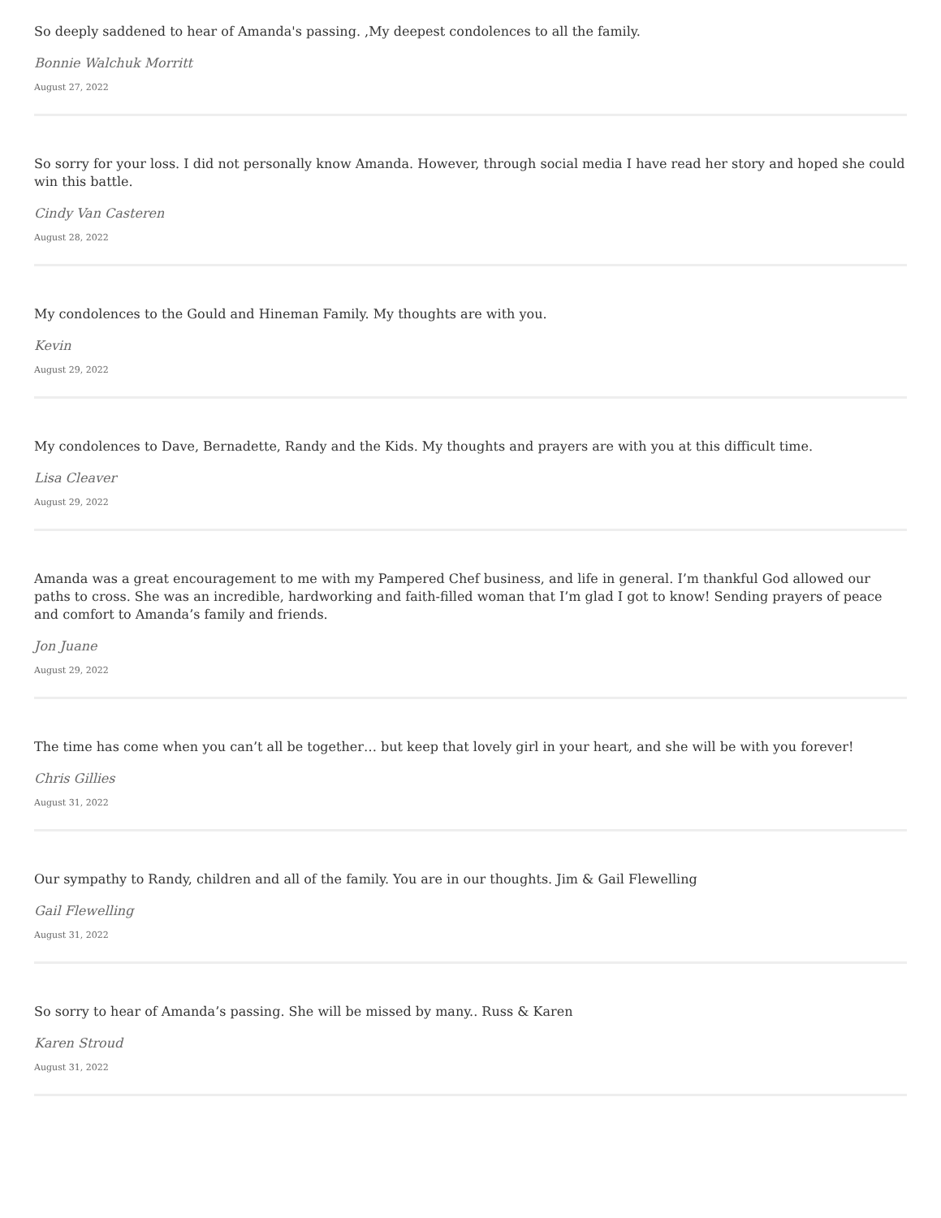So deeply saddened to hear of Amanda's passing. ,My deepest condolences to all the family.
Bonnie Walchuk Morritt
August 27, 2022
So sorry for your loss. I did not personally know Amanda. However, through social media I have read her story and hoped she could win this battle.
Cindy Van Casteren
August 28, 2022
My condolences to the Gould and Hineman Family. My thoughts are with you.
Kevin
August 29, 2022
My condolences to Dave, Bernadette, Randy and the Kids. My thoughts and prayers are with you at this difficult time.
Lisa Cleaver
August 29, 2022
Amanda was a great encouragement to me with my Pampered Chef business, and life in general. I’m thankful God allowed our paths to cross. She was an incredible, hardworking and faith-filled woman that I’m glad I got to know! Sending prayers of peace and comfort to Amanda’s family and friends.
Jon Juane
August 29, 2022
The time has come when you can’t all be together… but keep that lovely girl in your heart, and she will be with you forever!
Chris Gillies
August 31, 2022
Our sympathy to Randy, children and all of the family. You are in our thoughts. Jim & Gail Flewelling
Gail Flewelling
August 31, 2022
So sorry to hear of Amanda’s passing. She will be missed by many.. Russ & Karen
Karen Stroud
August 31, 2022